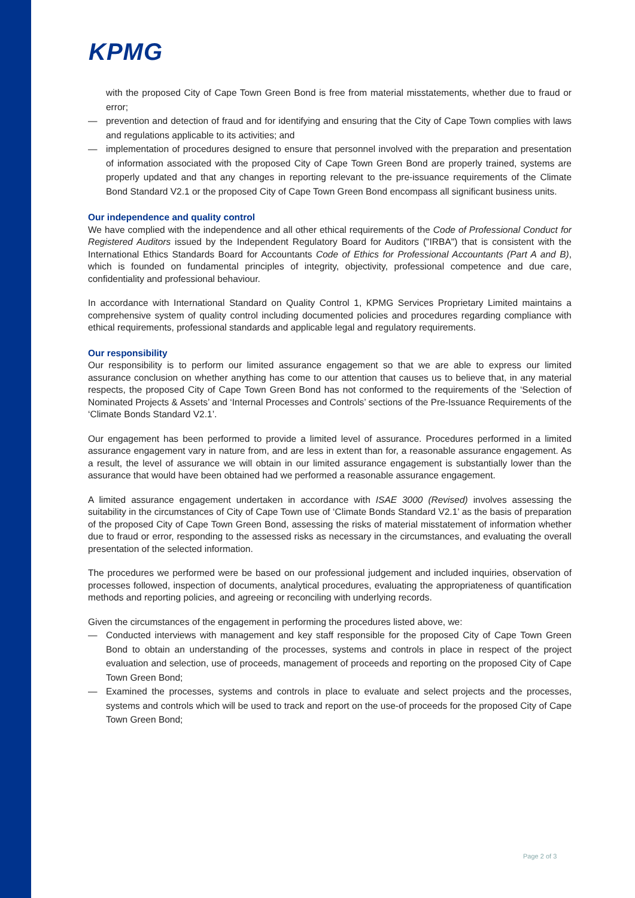KPMG
with the proposed City of Cape Town Green Bond is free from material misstatements, whether due to fraud or error;
— prevention and detection of fraud and for identifying and ensuring that the City of Cape Town complies with laws and regulations applicable to its activities; and
— implementation of procedures designed to ensure that personnel involved with the preparation and presentation of information associated with the proposed City of Cape Town Green Bond are properly trained, systems are properly updated and that any changes in reporting relevant to the pre-issuance requirements of the Climate Bond Standard V2.1 or the proposed City of Cape Town Green Bond encompass all significant business units.
Our independence and quality control
We have complied with the independence and all other ethical requirements of the Code of Professional Conduct for Registered Auditors issued by the Independent Regulatory Board for Auditors ("IRBA") that is consistent with the International Ethics Standards Board for Accountants Code of Ethics for Professional Accountants (Part A and B), which is founded on fundamental principles of integrity, objectivity, professional competence and due care, confidentiality and professional behaviour.
In accordance with International Standard on Quality Control 1, KPMG Services Proprietary Limited maintains a comprehensive system of quality control including documented policies and procedures regarding compliance with ethical requirements, professional standards and applicable legal and regulatory requirements.
Our responsibility
Our responsibility is to perform our limited assurance engagement so that we are able to express our limited assurance conclusion on whether anything has come to our attention that causes us to believe that, in any material respects, the proposed City of Cape Town Green Bond has not conformed to the requirements of the ‘Selection of Nominated Projects & Assets’ and ‘Internal Processes and Controls’ sections of the Pre-Issuance Requirements of the ‘Climate Bonds Standard V2.1’.
Our engagement has been performed to provide a limited level of assurance. Procedures performed in a limited assurance engagement vary in nature from, and are less in extent than for, a reasonable assurance engagement. As a result, the level of assurance we will obtain in our limited assurance engagement is substantially lower than the assurance that would have been obtained had we performed a reasonable assurance engagement.
A limited assurance engagement undertaken in accordance with ISAE 3000 (Revised) involves assessing the suitability in the circumstances of City of Cape Town use of ‘Climate Bonds Standard V2.1’ as the basis of preparation of the proposed City of Cape Town Green Bond, assessing the risks of material misstatement of information whether due to fraud or error, responding to the assessed risks as necessary in the circumstances, and evaluating the overall presentation of the selected information.
The procedures we performed were be based on our professional judgement and included inquiries, observation of processes followed, inspection of documents, analytical procedures, evaluating the appropriateness of quantification methods and reporting policies, and agreeing or reconciling with underlying records.
Given the circumstances of the engagement in performing the procedures listed above, we:
— Conducted interviews with management and key staff responsible for the proposed City of Cape Town Green Bond to obtain an understanding of the processes, systems and controls in place in respect of the project evaluation and selection, use of proceeds, management of proceeds and reporting on the proposed City of Cape Town Green Bond;
— Examined the processes, systems and controls in place to evaluate and select projects and the processes, systems and controls which will be used to track and report on the use-of proceeds for the proposed City of Cape Town Green Bond;
Page 2 of 3